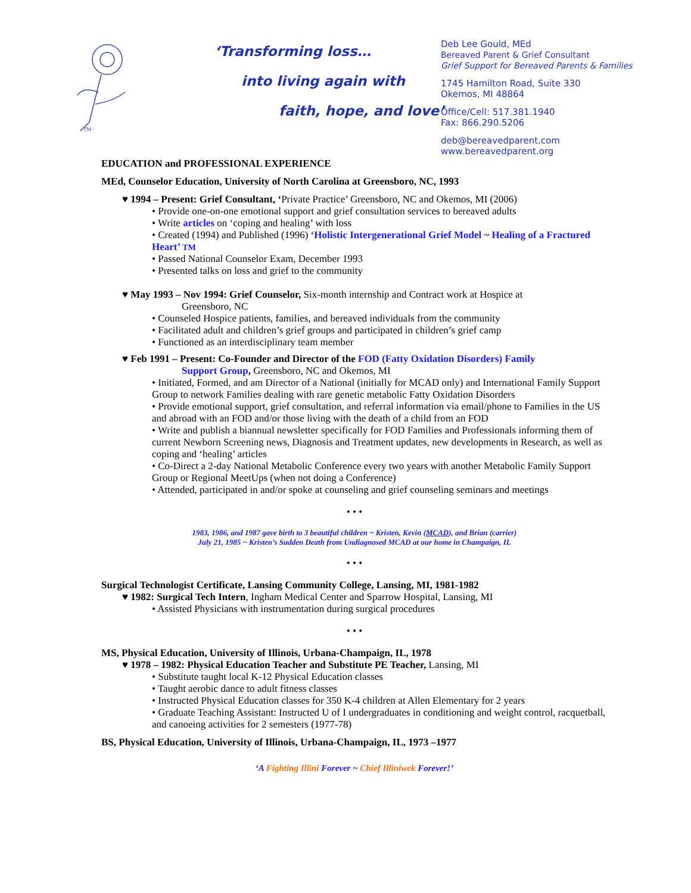TM
‘Transforming loss…
into living again with
faith, hope, and love’
Deb Lee Gould, MEd
Bereaved Parent & Grief Consultant
Grief Support for Bereaved Parents & Families
1745 Hamilton Road, Suite 330
Okemos, MI 48864
Office/Cell: 517.381.1940
Fax: 866.290.5206
deb@bereavedparent.com
www.bereavedparent.org
EDUCATION and PROFESSIONAL EXPERIENCE
MEd, Counselor Education, University of North Carolina at Greensboro, NC, 1993
♥ 1994 – Present: Grief Consultant, ‘Private Practice’ Greensboro, NC and Okemos, MI (2006)
• Provide one-on-one emotional support and grief consultation services to bereaved adults
• Write articles on ‘coping and healing’ with loss
• Created (1994) and Published (1996) ‘Holistic Intergenerational Grief Model ~ Healing of a Fractured Heart’ TM
• Passed National Counselor Exam, December 1993
• Presented talks on loss and grief to the community
♥ May 1993 – Nov 1994: Grief Counselor, Six-month internship and Contract work at Hospice at
Greensboro, NC
• Counseled Hospice patients, families, and bereaved individuals from the community
• Facilitated adult and children’s grief groups and participated in children’s grief camp
• Functioned as an interdisciplinary team member
♥ Feb 1991 – Present: Co-Founder and Director of the FOD (Fatty Oxidation Disorders) Family
Support Group, Greensboro, NC and Okemos, MI
• Initiated, Formed, and am Director of a National (initially for MCAD only) and International Family Support Group to network Families dealing with rare genetic metabolic Fatty Oxidation Disorders
• Provide emotional support, grief consultation, and referral information via email/phone to Families in the US and abroad with an FOD and/or those living with the death of a child from an FOD
• Write and publish a biannual newsletter specifically for FOD Families and Professionals informing them of current Newborn Screening news, Diagnosis and Treatment updates, new developments in Research, as well as coping and ‘healing’ articles
• Co-Direct a 2-day National Metabolic Conference every two years with another Metabolic Family Support Group or Regional MeetUps (when not doing a Conference)
• Attended, participated in and/or spoke at counseling and grief counseling seminars and meetings
• • •
1983, 1986, and 1987 gave birth to 3 beautiful children ~ Kristen, Kevin (MCAD), and Brian (carrier)
July 21, 1985 ~ Kristen’s Sudden Death from Undiagnosed MCAD at our home in Champaign, IL
• • •
Surgical Technologist Certificate, Lansing Community College, Lansing, MI, 1981-1982
♥ 1982: Surgical Tech Intern, Ingham Medical Center and Sparrow Hospital, Lansing, MI
• Assisted Physicians with instrumentation during surgical procedures
• • •
MS, Physical Education, University of Illinois, Urbana-Champaign, IL, 1978
♥ 1978 – 1982: Physical Education Teacher and Substitute PE Teacher, Lansing, MI
• Substitute taught local K-12 Physical Education classes
• Taught aerobic dance to adult fitness classes
• Instructed Physical Education classes for 350 K-4 children at Allen Elementary for 2 years
• Graduate Teaching Assistant: Instructed U of I undergraduates in conditioning and weight control, racquetball, and canoeing activities for 2 semesters (1977-78)
BS, Physical Education, University of Illinois, Urbana-Champaign, IL, 1973 –1977
‘A Fighting Illini Forever ~ Chief Illiniwek Forever!’